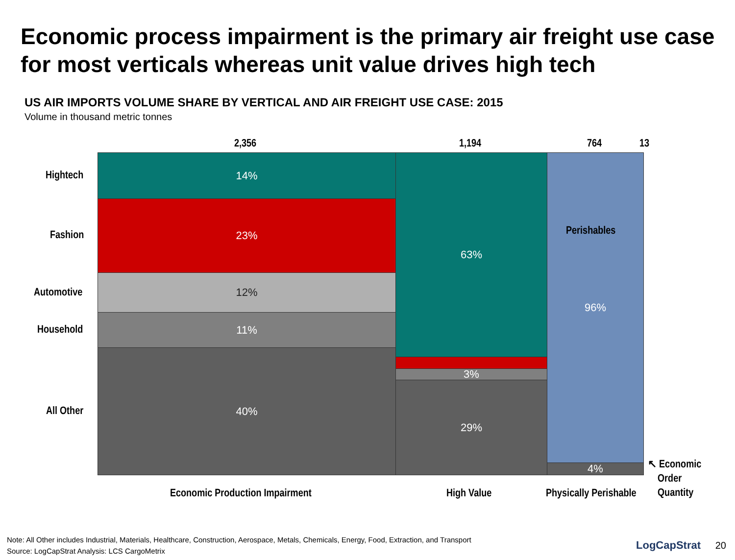Economic process impairment is the primary air freight use case for most verticals whereas unit value drives high tech
US AIR IMPORTS VOLUME SHARE BY VERTICAL AND AIR FREIGHT USE CASE: 2015
Volume in thousand metric tonnes
2,356 1,194 764 13
Hightech
Fashion
Automotive
Household
All Other
14%
23%
12%
11%
40%
63%
3%
29%
96%
Perishables
4%
Economic Production Impairment High Value Physically Perishable
↖ Economic
Order
Quantity
Note: All Other includes Industrial, Materials, Healthcare, Construction, Aerospace, Metals, Chemicals, Energy, Food, Extraction, and Transport
Source: LogCapStrat Analysis: LCS CargoMetrix
LogCapStrat 20